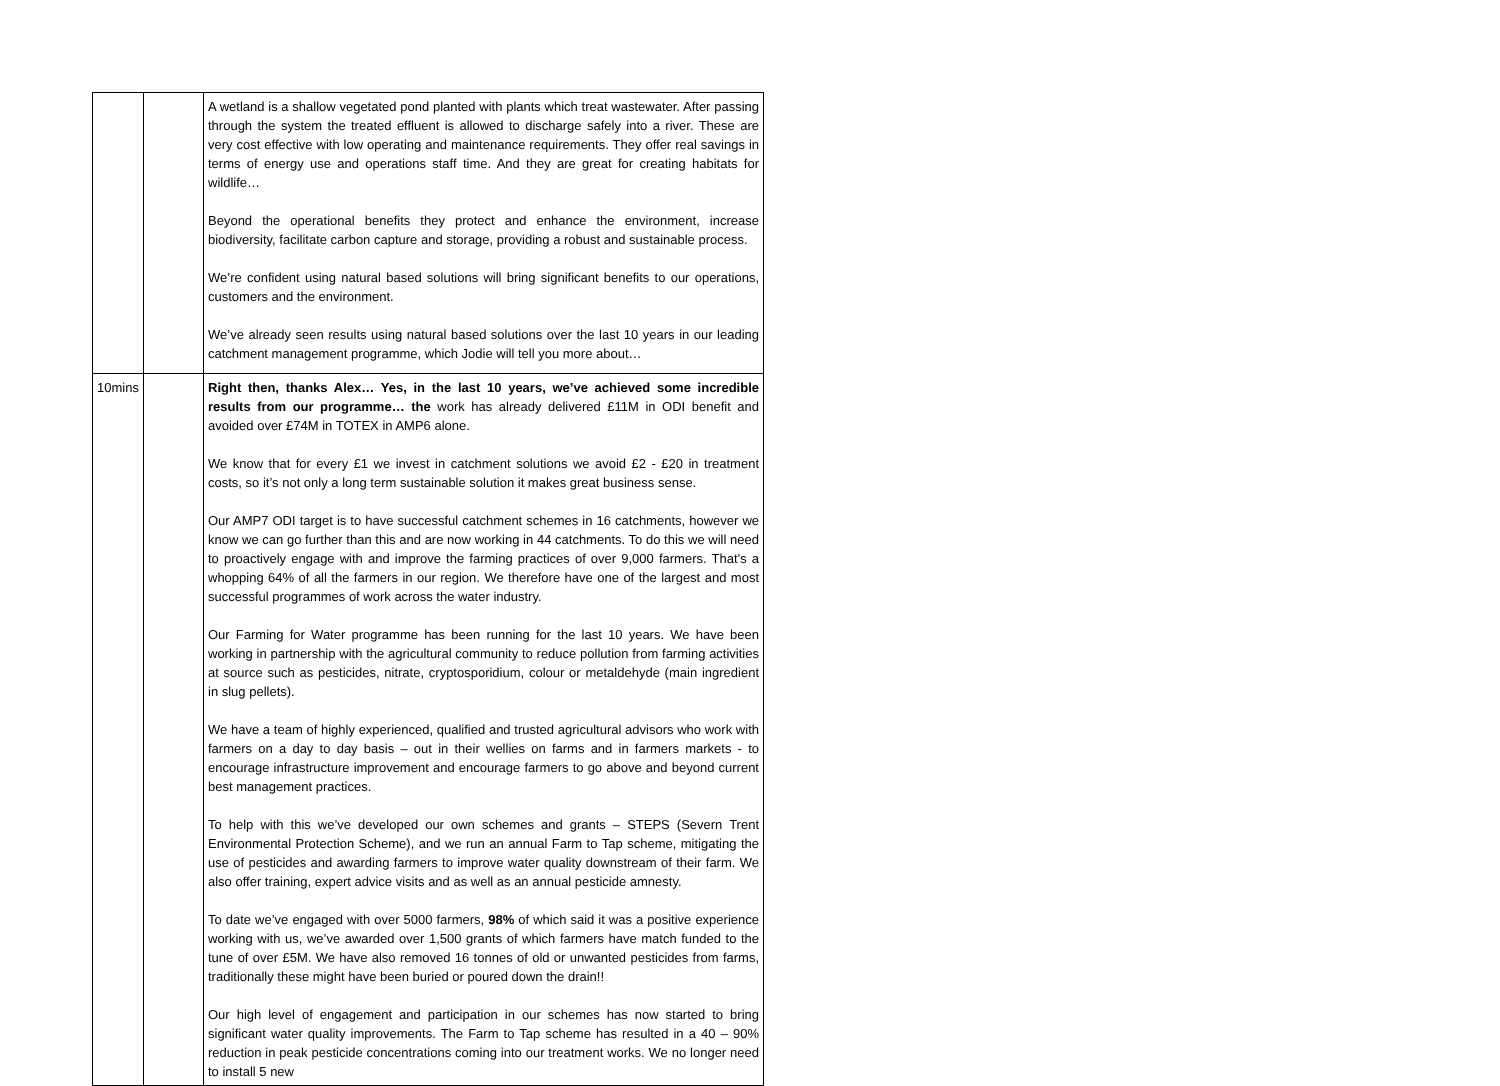| | | A wetland is a shallow vegetated pond planted with plants which treat wastewater. After passing through the system the treated effluent is allowed to discharge safely into a river. These are very cost effective with low operating and maintenance requirements. They offer real savings in terms of energy use and operations staff time. And they are great for creating habitats for wildlife… Beyond the operational benefits they protect and enhance the environment, increase biodiversity, facilitate carbon capture and storage, providing a robust and sustainable process. We’re confident using natural based solutions will bring significant benefits to our operations, customers and the environment. We’ve already seen results using natural based solutions over the last 10 years in our leading catchment management programme, which Jodie will tell you more about… |
| 10mins | | Right then, thanks Alex… Yes, in the last 10 years, we’ve achieved some incredible results from our programme… the work has already delivered £11M in ODI benefit and avoided over £74M in TOTEX in AMP6 alone. We know that for every £1 we invest in catchment solutions we avoid £2 - £20 in treatment costs, so it’s not only a long term sustainable solution it makes great business sense. Our AMP7 ODI target is to have successful catchment schemes in 16 catchments, however we know we can go further than this and are now working in 44 catchments. To do this we will need to proactively engage with and improve the farming practices of over 9,000 farmers. That’s a whopping 64% of all the farmers in our region. We therefore have one of the largest and most successful programmes of work across the water industry. Our Farming for Water programme has been running for the last 10 years. We have been working in partnership with the agricultural community to reduce pollution from farming activities at source such as pesticides, nitrate, cryptosporidium, colour or metaldehyde (main ingredient in slug pellets). We have a team of highly experienced, qualified and trusted agricultural advisors who work with farmers on a day to day basis – out in their wellies on farms and in farmers markets - to encourage infrastructure improvement and encourage farmers to go above and beyond current best management practices. To help with this we’ve developed our own schemes and grants – STEPS (Severn Trent Environmental Protection Scheme), and we run an annual Farm to Tap scheme, mitigating the use of pesticides and awarding farmers to improve water quality downstream of their farm. We also offer training, expert advice visits and as well as an annual pesticide amnesty. To date we’ve engaged with over 5000 farmers, 98% of which said it was a positive experience working with us, we’ve awarded over 1,500 grants of which farmers have match funded to the tune of over £5M. We have also removed 16 tonnes of old or unwanted pesticides from farms, traditionally these might have been buried or poured down the drain!! Our high level of engagement and participation in our schemes has now started to bring significant water quality improvements. The Farm to Tap scheme has resulted in a 40 – 90% reduction in peak pesticide concentrations coming into our treatment works. We no longer need to install 5 new |